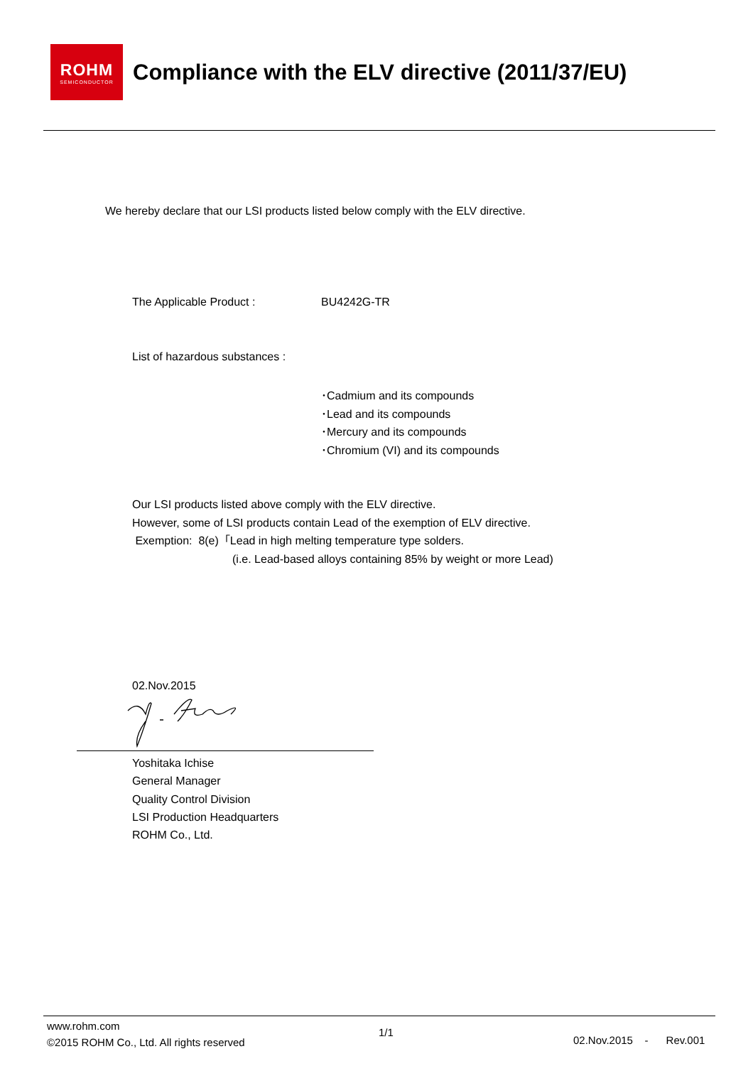ROHM
SEMICONDUCTOR
Compliance with the ELV directive (2011/37/EU)
We hereby declare that our LSI products listed below comply with the ELV directive.
The Applicable Product : BU4242G-TR
List of hazardous substances :
･Cadmium and its compounds
･Lead and its compounds
･Mercury and its compounds
･Chromium (VI) and its compounds
Our LSI products listed above comply with the ELV directive.
However, some of LSI products contain Lead of the exemption of ELV directive.
Exemption: 8(e)「Lead in high melting temperature type solders.
(i.e. Lead-based alloys containing 85% by weight or more Lead)
02.Nov.2015
Yoshitaka Ichise
General Manager
Quality Control Division
LSI Production Headquarters
ROHM Co., Ltd.
www.rohm.com
©2015 ROHM Co., Ltd. All rights reserved
1/1
02.Nov.2015 - Rev.001